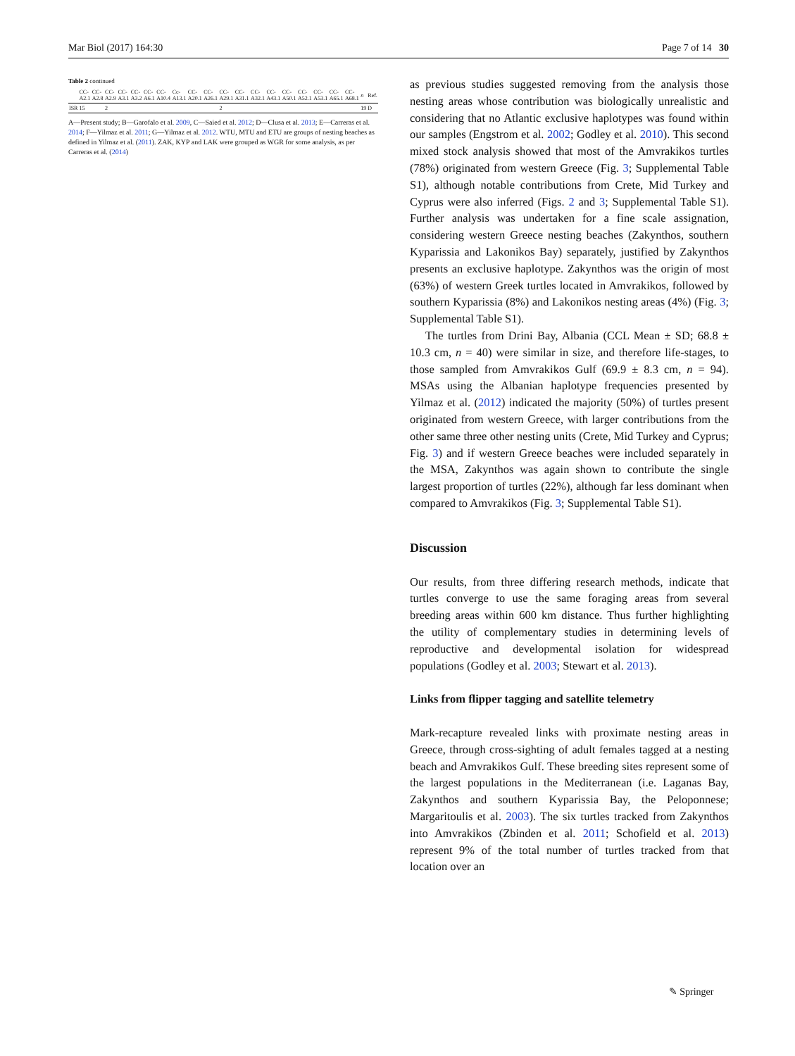Mar Biol (2017) 164:30 Page 7 of 14 30
Table 2 continued
| | CC-A2.1 | CC-A2.8 | CC-A2.9 | CC-A3.1 | CC-A3.2 | CC-A6.1 | CC-A10.4 | Cc-A13.1 | CC-A20.1 | CC-A26.1 | CC-A29.1 | CC-A31.1 | CC-A32.1 | CC-A43.1 | CC-A50.1 | CC-A52.1 | CC-A53.1 | CC-A65.1 | CC-A68.1 | n | Ref. |
| --- | --- | --- | --- | --- | --- | --- | --- | --- | --- | --- | --- | --- | --- | --- | --- | --- | --- | --- | --- | --- | --- |
| ISR | 15 | | 2 | | | | | | | | 2 | | | | | | | | | 19 | D |
A—Present study; B—Garofalo et al. 2009, C—Saied et al. 2012; D—Clusa et al. 2013; E—Carreras et al. 2014; F—Yilmaz et al. 2011; G—Yilmaz et al. 2012. WTU, MTU and ETU are groups of nesting beaches as defined in Yilmaz et al. (2011). ZAK, KYP and LAK were grouped as WGR for some analysis, as per Carreras et al. (2014)
as previous studies suggested removing from the analysis those nesting areas whose contribution was biologically unrealistic and considering that no Atlantic exclusive haplotypes was found within our samples (Engstrom et al. 2002; Godley et al. 2010). This second mixed stock analysis showed that most of the Amvrakikos turtles (78%) originated from western Greece (Fig. 3; Supplemental Table S1), although notable contributions from Crete, Mid Turkey and Cyprus were also inferred (Figs. 2 and 3; Supplemental Table S1). Further analysis was undertaken for a fine scale assignation, considering western Greece nesting beaches (Zakynthos, southern Kyparissia and Lakonikos Bay) separately, justified by Zakynthos presents an exclusive haplotype. Zakynthos was the origin of most (63%) of western Greek turtles located in Amvrakikos, followed by southern Kyparissia (8%) and Lakonikos nesting areas (4%) (Fig. 3; Supplemental Table S1).
The turtles from Drini Bay, Albania (CCL Mean ± SD; 68.8 ± 10.3 cm, n = 40) were similar in size, and therefore life-stages, to those sampled from Amvrakikos Gulf (69.9 ± 8.3 cm, n = 94). MSAs using the Albanian haplotype frequencies presented by Yilmaz et al. (2012) indicated the majority (50%) of turtles present originated from western Greece, with larger contributions from the other same three other nesting units (Crete, Mid Turkey and Cyprus; Fig. 3) and if western Greece beaches were included separately in the MSA, Zakynthos was again shown to contribute the single largest proportion of turtles (22%), although far less dominant when compared to Amvrakikos (Fig. 3; Supplemental Table S1).
Discussion
Our results, from three differing research methods, indicate that turtles converge to use the same foraging areas from several breeding areas within 600 km distance. Thus further highlighting the utility of complementary studies in determining levels of reproductive and developmental isolation for widespread populations (Godley et al. 2003; Stewart et al. 2013).
Links from flipper tagging and satellite telemetry
Mark-recapture revealed links with proximate nesting areas in Greece, through cross-sighting of adult females tagged at a nesting beach and Amvrakikos Gulf. These breeding sites represent some of the largest populations in the Mediterranean (i.e. Laganas Bay, Zakynthos and southern Kyparissia Bay, the Peloponnese; Margaritoulis et al. 2003). The six turtles tracked from Zakynthos into Amvrakikos (Zbinden et al. 2011; Schofield et al. 2013) represent 9% of the total number of turtles tracked from that location over an
✎ Springer